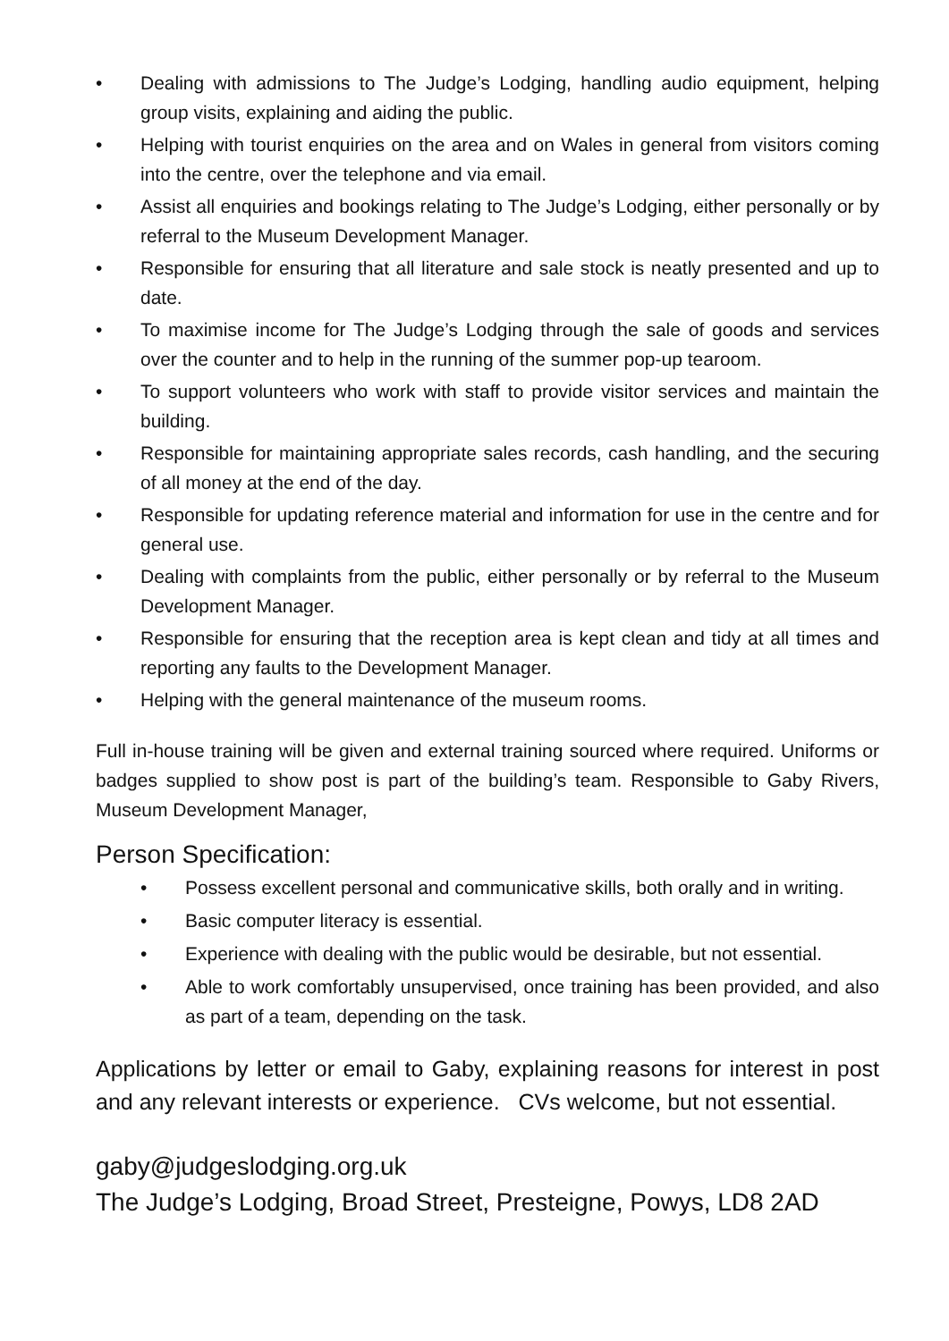• Dealing with admissions to The Judge’s Lodging, handling audio equipment, helping group visits, explaining and aiding the public.
• Helping with tourist enquiries on the area and on Wales in general from visitors coming into the centre, over the telephone and via email.
• Assist all enquiries and bookings relating to The Judge’s Lodging, either personally or by referral to the Museum Development Manager.
• Responsible for ensuring that all literature and sale stock is neatly presented and up to date.
• To maximise income for The Judge’s Lodging through the sale of goods and services over the counter and to help in the running of the summer pop-up tearoom.
• To support volunteers who work with staff to provide visitor services and maintain the building.
• Responsible for maintaining appropriate sales records, cash handling, and the securing of all money at the end of the day.
• Responsible for updating reference material and information for use in the centre and for general use.
• Dealing with complaints from the public, either personally or by referral to the Museum Development Manager.
• Responsible for ensuring that the reception area is kept clean and tidy at all times and reporting any faults to the Development Manager.
• Helping with the general maintenance of the museum rooms.
Full in-house training will be given and external training sourced where required. Uniforms or badges supplied to show post is part of the building’s team. Responsible to Gaby Rivers, Museum Development Manager,
Person Specification:
• Possess excellent personal and communicative skills, both orally and in writing.
• Basic computer literacy is essential.
• Experience with dealing with the public would be desirable, but not essential.
• Able to work comfortably unsupervised, once training has been provided, and also as part of a team, depending on the task.
Applications by letter or email to Gaby, explaining reasons for interest in post and any relevant interests or experience. CVs welcome, but not essential.
gaby@judgeslodging.org.uk
The Judge’s Lodging, Broad Street, Presteigne, Powys, LD8 2AD